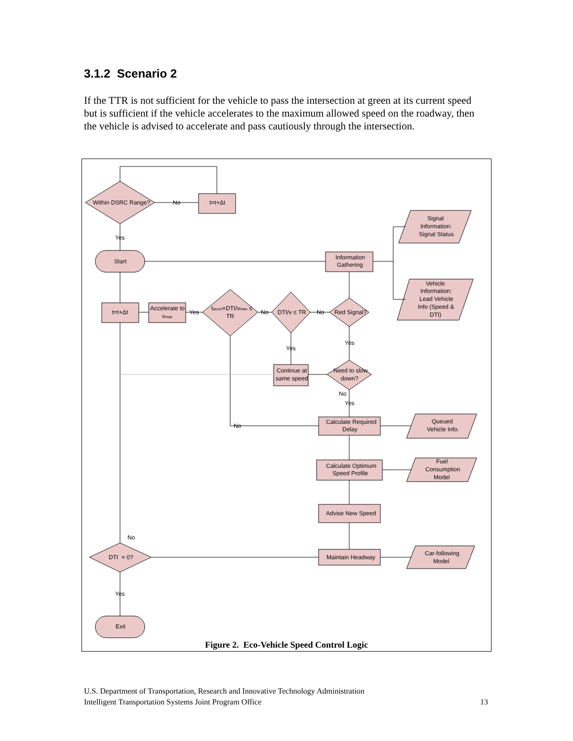3.1.2 Scenario 2
If the TTR is not sufficient for the vehicle to pass the intersection at green at its current speed but is sufficient if the vehicle accelerates to the maximum allowed speed on the roadway, then the vehicle is advised to accelerate and pass cautiously through the intersection.
Within DSRC Range?
No
t=t+Δt
Yes
Start
Information
Gathering
Signal
Information:
Signal Status
Vehicle
Information:
Lead Vehicle
Info (Speed &
DTI)
t=t+Δt
Accelerate to
vmax
Yes
taccel+DTI/vmax ≤
TR
No
DTI/v ≤ TR
No
Red Signal?
Yes
Yes
Continue at
same speed
Need to slow
down?
No
Yes
No
Calculate Required
Delay
Queued
Vehicle Info.
Calculate Optimum
Speed Profile
Fuel
Consumption
Model
Advise New Speed
Maintain Headway
Car-following
Model
No
DTI = 0?
Yes
Exit
Figure 2. Eco-Vehicle Speed Control Logic
U.S. Department of Transportation, Research and Innovative Technology Administration
Intelligent Transportation Systems Joint Program Office
13